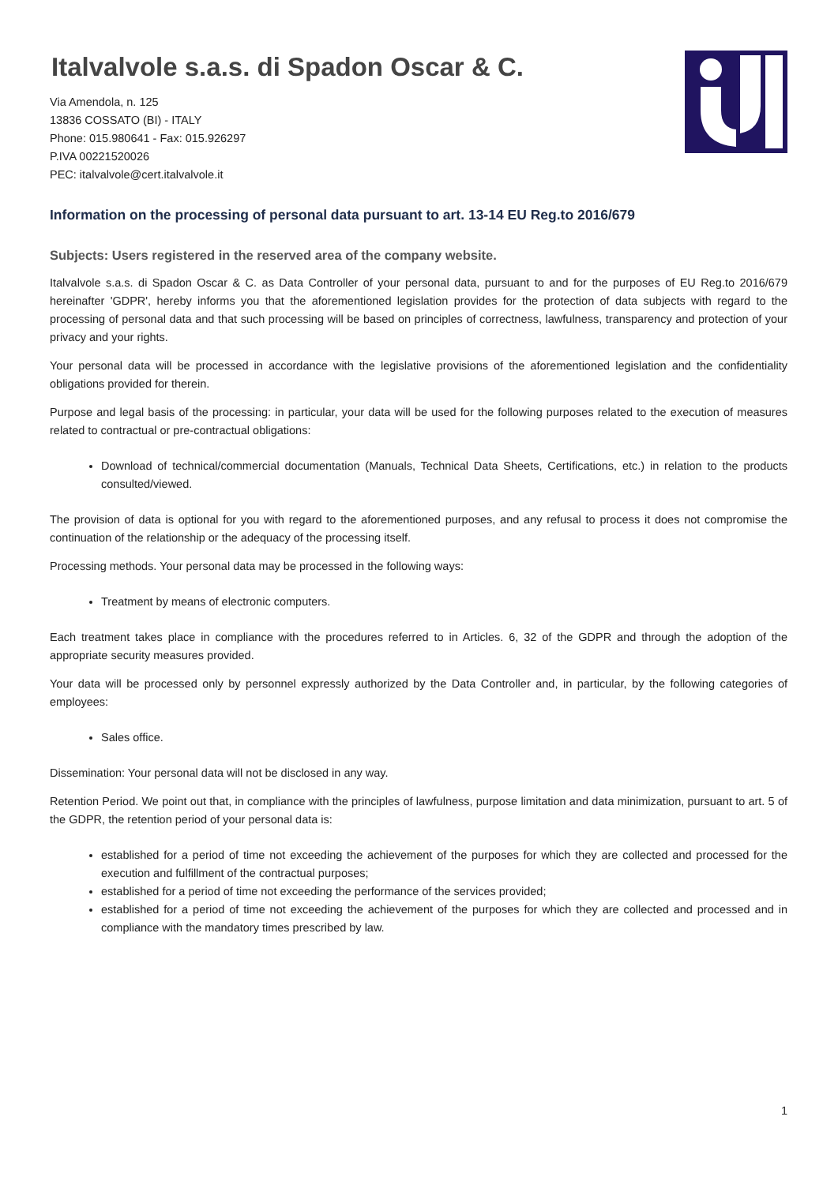Italvalvole s.a.s. di Spadon Oscar & C.
Via Amendola, n. 125
13836 COSSATO (BI) - ITALY
Phone: 015.980641 - Fax: 015.926297
P.IVA 00221520026
PEC: italvalvole@cert.italvalvole.it
Information on the processing of personal data pursuant to art. 13-14 EU Reg.to 2016/679
Subjects: Users registered in the reserved area of the company website.
Italvalvole s.a.s. di Spadon Oscar & C. as Data Controller of your personal data, pursuant to and for the purposes of EU Reg.to 2016/679 hereinafter 'GDPR', hereby informs you that the aforementioned legislation provides for the protection of data subjects with regard to the processing of personal data and that such processing will be based on principles of correctness, lawfulness, transparency and protection of your privacy and your rights.
Your personal data will be processed in accordance with the legislative provisions of the aforementioned legislation and the confidentiality obligations provided for therein.
Purpose and legal basis of the processing: in particular, your data will be used for the following purposes related to the execution of measures related to contractual or pre-contractual obligations:
Download of technical/commercial documentation (Manuals, Technical Data Sheets, Certifications, etc.) in relation to the products consulted/viewed.
The provision of data is optional for you with regard to the aforementioned purposes, and any refusal to process it does not compromise the continuation of the relationship or the adequacy of the processing itself.
Processing methods. Your personal data may be processed in the following ways:
Treatment by means of electronic computers.
Each treatment takes place in compliance with the procedures referred to in Articles. 6, 32 of the GDPR and through the adoption of the appropriate security measures provided.
Your data will be processed only by personnel expressly authorized by the Data Controller and, in particular, by the following categories of employees:
Sales office.
Dissemination: Your personal data will not be disclosed in any way.
Retention Period. We point out that, in compliance with the principles of lawfulness, purpose limitation and data minimization, pursuant to art. 5 of the GDPR, the retention period of your personal data is:
established for a period of time not exceeding the achievement of the purposes for which they are collected and processed for the execution and fulfillment of the contractual purposes;
established for a period of time not exceeding the performance of the services provided;
established for a period of time not exceeding the achievement of the purposes for which they are collected and processed and in compliance with the mandatory times prescribed by law.
1